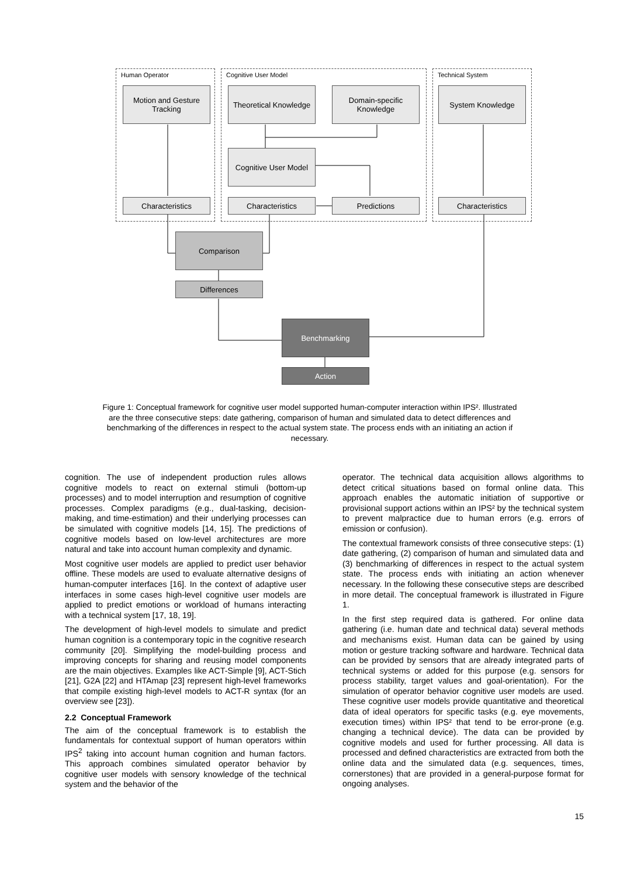Human Operator Cognitive User Model Technical System
Motion and Gesture Tracking
Theoretical Knowledge
Domain-specific Knowledge
System Knowledge
Cognitive User Model
Characteristics Characteristics Predictions Characteristics
Comparison
Differences
Benchmarking
Action
Figure 1: Conceptual framework for cognitive user model supported human-computer interaction within IPS². Illustrated are the three consecutive steps: date gathering, comparison of human and simulated data to detect differences and benchmarking of the differences in respect to the actual system state. The process ends with an initiating an action if necessary.
cognition. The use of independent production rules allows cognitive models to react on external stimuli (bottom-up processes) and to model interruption and resumption of cognitive processes. Complex paradigms (e.g., dual-tasking, decision-making, and time-estimation) and their underlying processes can be simulated with cognitive models [14, 15]. The predictions of cognitive models based on low-level architectures are more natural and take into account human complexity and dynamic.
Most cognitive user models are applied to predict user behavior offline. These models are used to evaluate alternative designs of human-computer interfaces [16]. In the context of adaptive user interfaces in some cases high-level cognitive user models are applied to predict emotions or workload of humans interacting with a technical system [17, 18, 19].
The development of high-level models to simulate and predict human cognition is a contemporary topic in the cognitive research community [20]. Simplifying the model-building process and improving concepts for sharing and reusing model components are the main objectives. Examples like ACT-Simple [9], ACT-Stich [21], G2A [22] and HTAmap [23] represent high-level frameworks that compile existing high-level models to ACT-R syntax (for an overview see [23]).
2.2 Conceptual Framework
The aim of the conceptual framework is to establish the fundamentals for contextual support of human operators within IPS<sup>2</sup> taking into account human cognition and human factors. This approach combines simulated operator behavior by cognitive user models with sensory knowledge of the technical system and the behavior of the
operator. The technical data acquisition allows algorithms to detect critical situations based on formal online data. This approach enables the automatic initiation of supportive or provisional support actions within an IPS² by the technical system to prevent malpractice due to human errors (e.g. errors of emission or confusion).
The contextual framework consists of three consecutive steps: (1) date gathering, (2) comparison of human and simulated data and (3) benchmarking of differences in respect to the actual system state. The process ends with initiating an action whenever necessary. In the following these consecutive steps are described in more detail. The conceptual framework is illustrated in Figure 1.
In the first step required data is gathered. For online data gathering (i.e. human date and technical data) several methods and mechanisms exist. Human data can be gained by using motion or gesture tracking software and hardware. Technical data can be provided by sensors that are already integrated parts of technical systems or added for this purpose (e.g. sensors for process stability, target values and goal-orientation). For the simulation of operator behavior cognitive user models are used. These cognitive user models provide quantitative and theoretical data of ideal operators for specific tasks (e.g. eye movements, execution times) within IPS² that tend to be error-prone (e.g. changing a technical device). The data can be provided by cognitive models and used for further processing. All data is processed and defined characteristics are extracted from both the online data and the simulated data (e.g. sequences, times, cornerstones) that are provided in a general-purpose format for ongoing analyses.
15